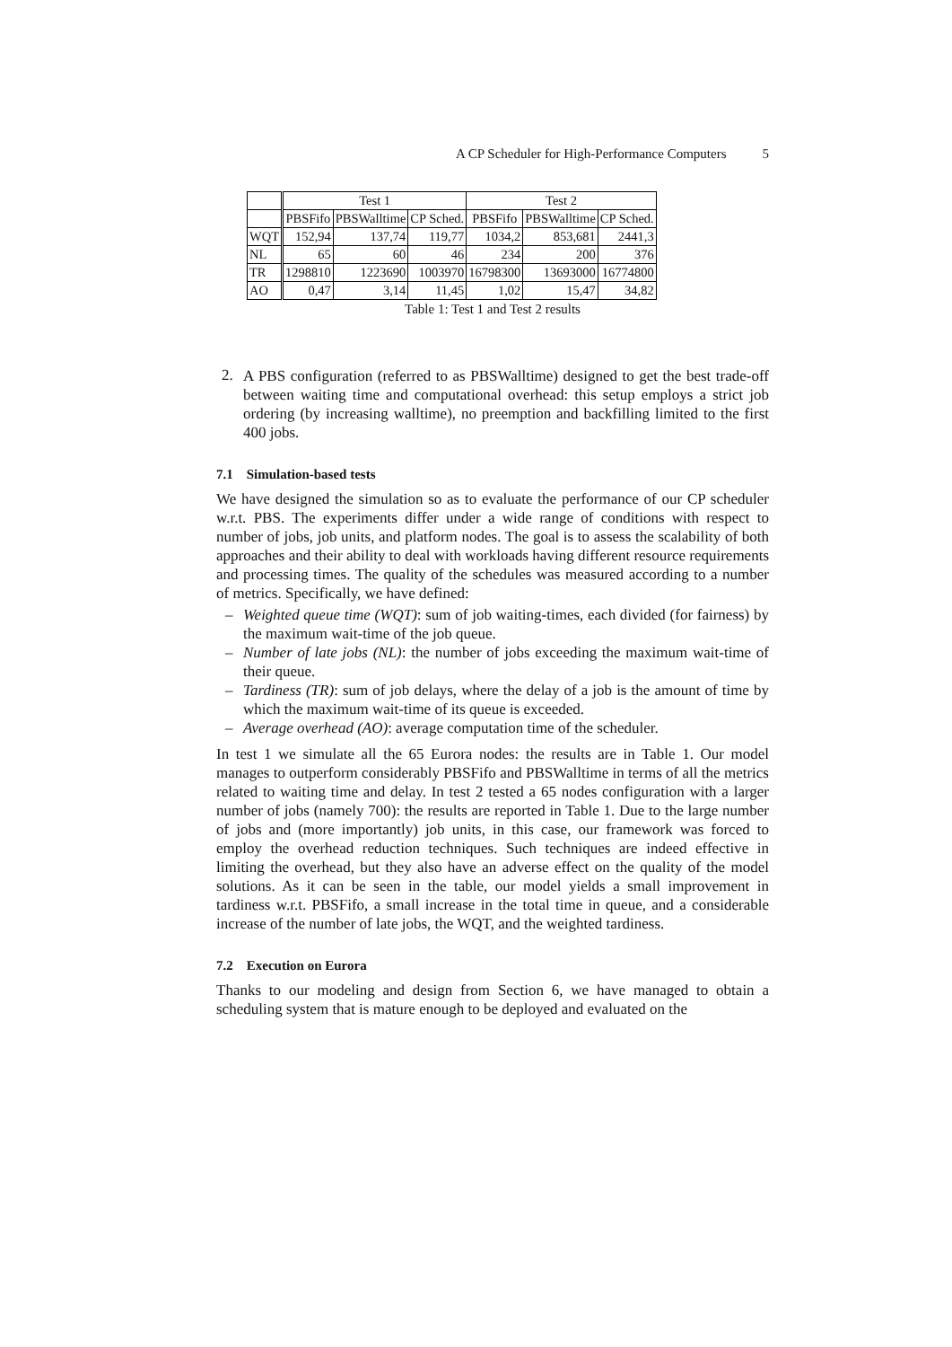A CP Scheduler for High-Performance Computers 5
| | Test 1 | | | Test 2 | | |
| --- | --- | --- | --- | --- | --- | --- |
| | PBSFifo | PBSWalltime | CP Sched. | PBSFifo | PBSWalltime | CP Sched. |
| WQT | 152,94 | 137,74 | 119,77 | 1034,2 | 853,681 | 2441,3 |
| NL | 65 | 60 | 46 | 234 | 200 | 376 |
| TR | 1298810 | 1223690 | 1003970 | 16798300 | 13693000 | 16774800 |
| AO | 0,47 | 3,14 | 11,45 | 1,02 | 15,47 | 34,82 |
Table 1: Test 1 and Test 2 results
2.
A PBS configuration (referred to as PBSWalltime) designed to get the best trade-off between waiting time and computational overhead: this setup employs a strict job ordering (by increasing walltime), no preemption and backfilling limited to the first 400 jobs.
7.1 Simulation-based tests
We have designed the simulation so as to evaluate the performance of our CP scheduler w.r.t. PBS. The experiments differ under a wide range of conditions with respect to number of jobs, job units, and platform nodes. The goal is to assess the scalability of both approaches and their ability to deal with workloads having different resource requirements and processing times. The quality of the schedules was measured according to a number of metrics. Specifically, we have defined:
– Weighted queue time (WQT): sum of job waiting-times, each divided (for fairness) by the maximum wait-time of the job queue.
– Number of late jobs (NL): the number of jobs exceeding the maximum wait-time of their queue.
– Tardiness (TR): sum of job delays, where the delay of a job is the amount of time by which the maximum wait-time of its queue is exceeded.
– Average overhead (AO): average computation time of the scheduler.
In test 1 we simulate all the 65 Eurora nodes: the results are in Table 1. Our model manages to outperform considerably PBSFifo and PBSWalltime in terms of all the metrics related to waiting time and delay. In test 2 tested a 65 nodes configuration with a larger number of jobs (namely 700): the results are reported in Table 1. Due to the large number of jobs and (more importantly) job units, in this case, our framework was forced to employ the overhead reduction techniques. Such techniques are indeed effective in limiting the overhead, but they also have an adverse effect on the quality of the model solutions. As it can be seen in the table, our model yields a small improvement in tardiness w.r.t. PBSFifo, a small increase in the total time in queue, and a considerable increase of the number of late jobs, the WQT, and the weighted tardiness.
7.2 Execution on Eurora
Thanks to our modeling and design from Section 6, we have managed to obtain a scheduling system that is mature enough to be deployed and evaluated on the